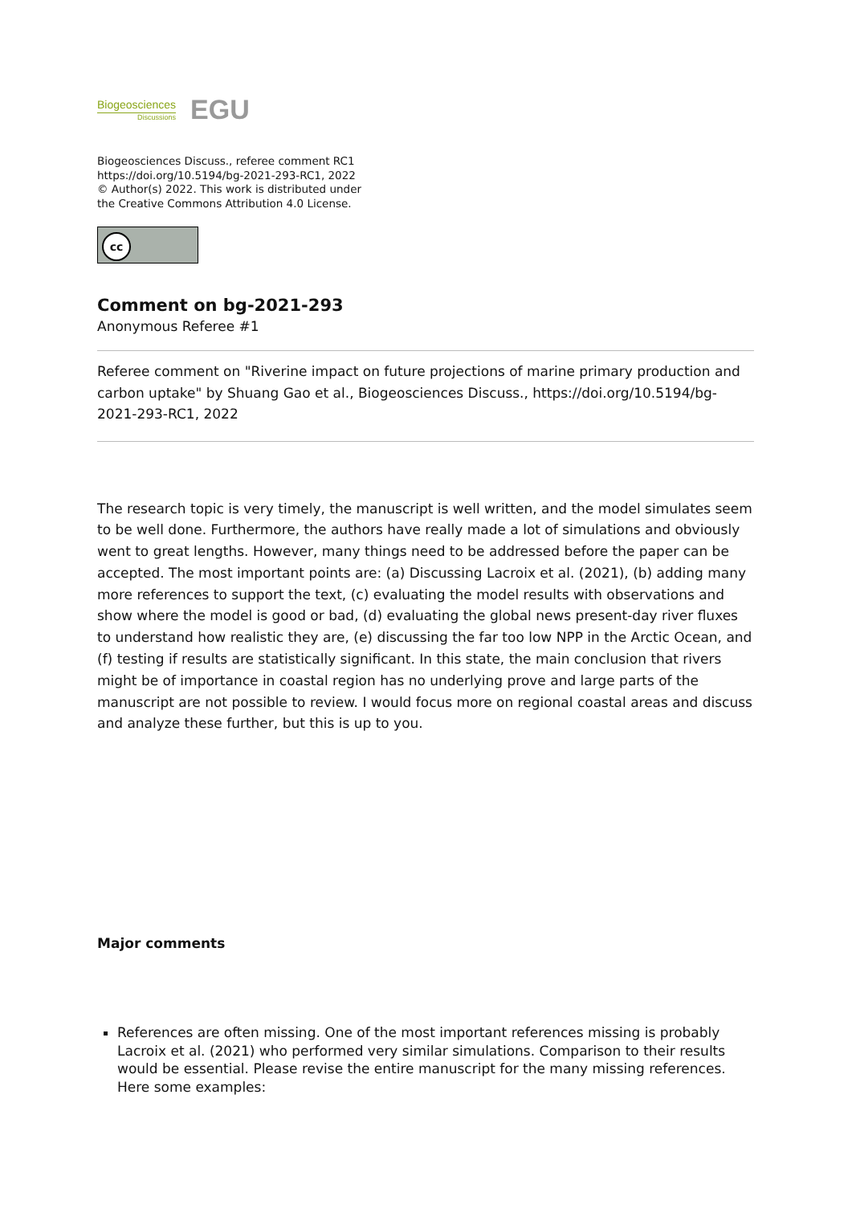Biogeosciences
Discussions
EGU
Biogeosciences Discuss., referee comment RC1
https://doi.org/10.5194/bg-2021-293-RC1, 2022
© Author(s) 2022. This work is distributed under
the Creative Commons Attribution 4.0 License.
cc
Comment on bg-2021-293
Anonymous Referee #1
Referee comment on "Riverine impact on future projections of marine primary production and carbon uptake" by Shuang Gao et al., Biogeosciences Discuss., https://doi.org/10.5194/bg-2021-293-RC1, 2022
The research topic is very timely, the manuscript is well written, and the model simulates seem to be well done. Furthermore, the authors have really made a lot of simulations and obviously went to great lengths. However, many things need to be addressed before the paper can be accepted. The most important points are: (a) Discussing Lacroix et al. (2021), (b) adding many more references to support the text, (c) evaluating the model results with observations and show where the model is good or bad, (d) evaluating the global news present-day river fluxes to understand how realistic they are, (e) discussing the far too low NPP in the Arctic Ocean, and (f) testing if results are statistically significant. In this state, the main conclusion that rivers might be of importance in coastal region has no underlying prove and large parts of the manuscript are not possible to review. I would focus more on regional coastal areas and discuss and analyze these further, but this is up to you.
Major comments
References are often missing. One of the most important references missing is probably Lacroix et al. (2021) who performed very similar simulations. Comparison to their results would be essential. Please revise the entire manuscript for the many missing references. Here some examples: